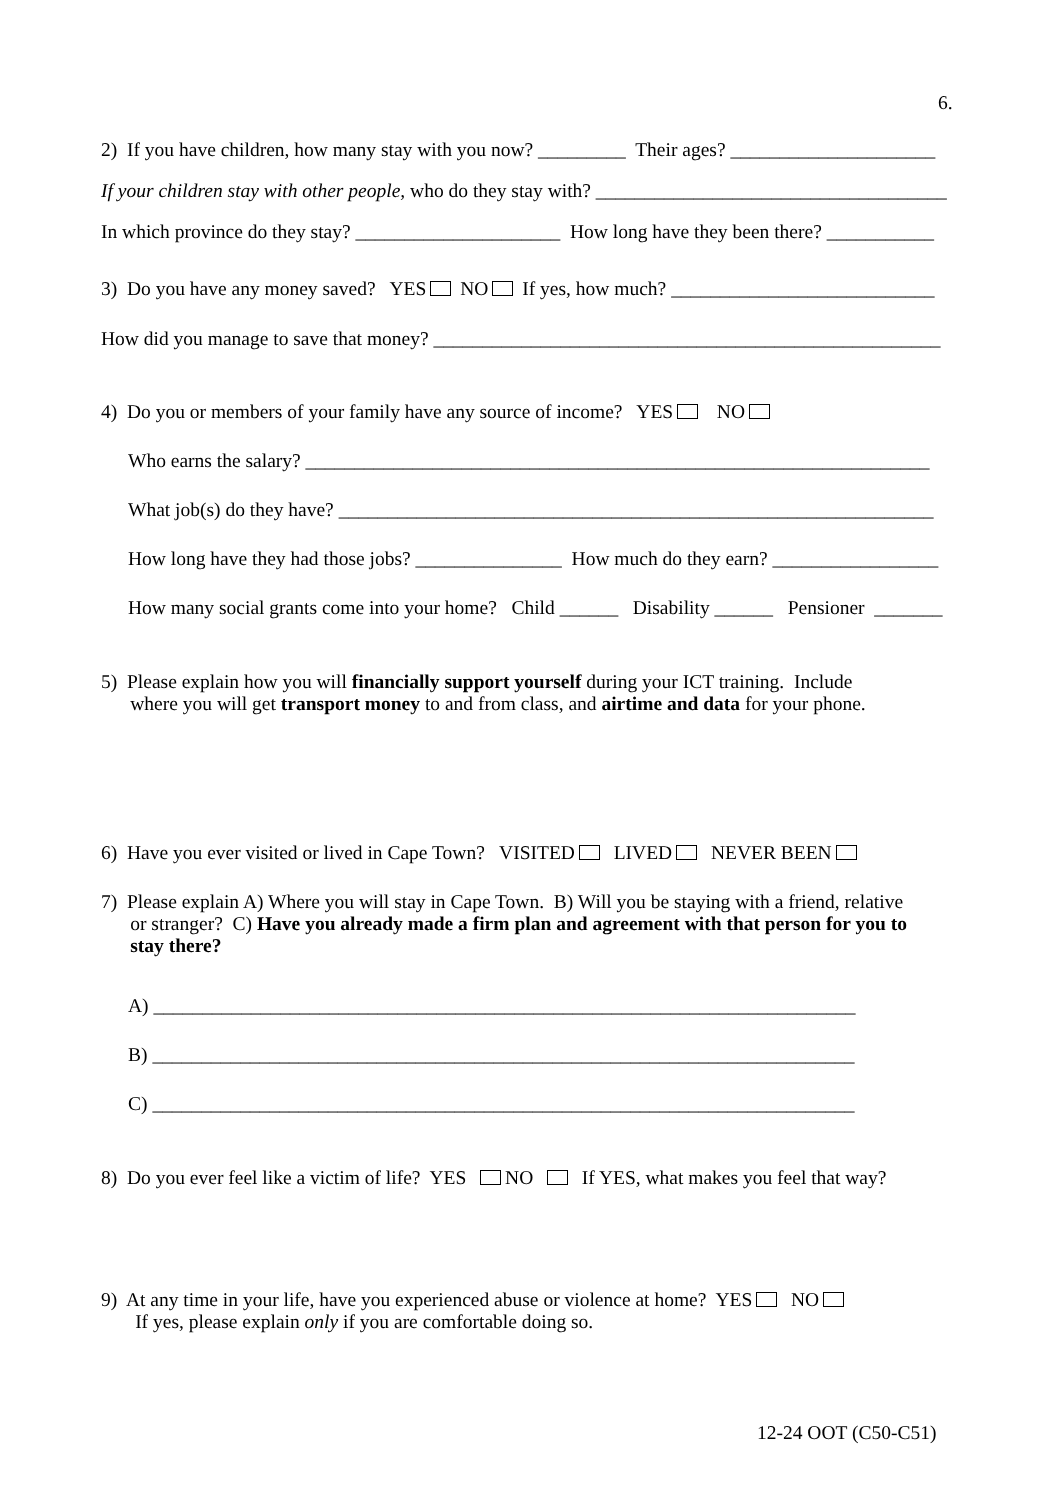6.
2) If you have children, how many stay with you now? _________ Their ages? _____________________
If your children stay with other people, who do they stay with? ____________________________________
In which province do they stay? _____________________ How long have they been there? ___________
3) Do you have any money saved? YES NO If yes, how much? ___________________________
How did you manage to save that money? ____________________________________________________
4) Do you or members of your family have any source of income? YES NO
Who earns the salary? ________________________________________________________________
What job(s) do they have? _____________________________________________________________
How long have they had those jobs? _______________ How much do they earn? _________________
How many social grants come into your home? Child ______ Disability ______ Pensioner _______
5) Please explain how you will financially support yourself during your ICT training. Include
where you will get transport money to and from class, and airtime and data for your phone.
6) Have you ever visited or lived in Cape Town? VISITED LIVED NEVER BEEN
7) Please explain A) Where you will stay in Cape Town. B) Will you be staying with a friend, relative
or stranger? C) Have you already made a firm plan and agreement with that person for you to
stay there?
A) ________________________________________________________________________
B) ________________________________________________________________________
C) ________________________________________________________________________
8) Do you ever feel like a victim of life? YES NO If YES, what makes you feel that way?
9) At any time in your life, have you experienced abuse or violence at home? YES NO
If yes, please explain only if you are comfortable doing so.
12-24 OOT (C50-C51)